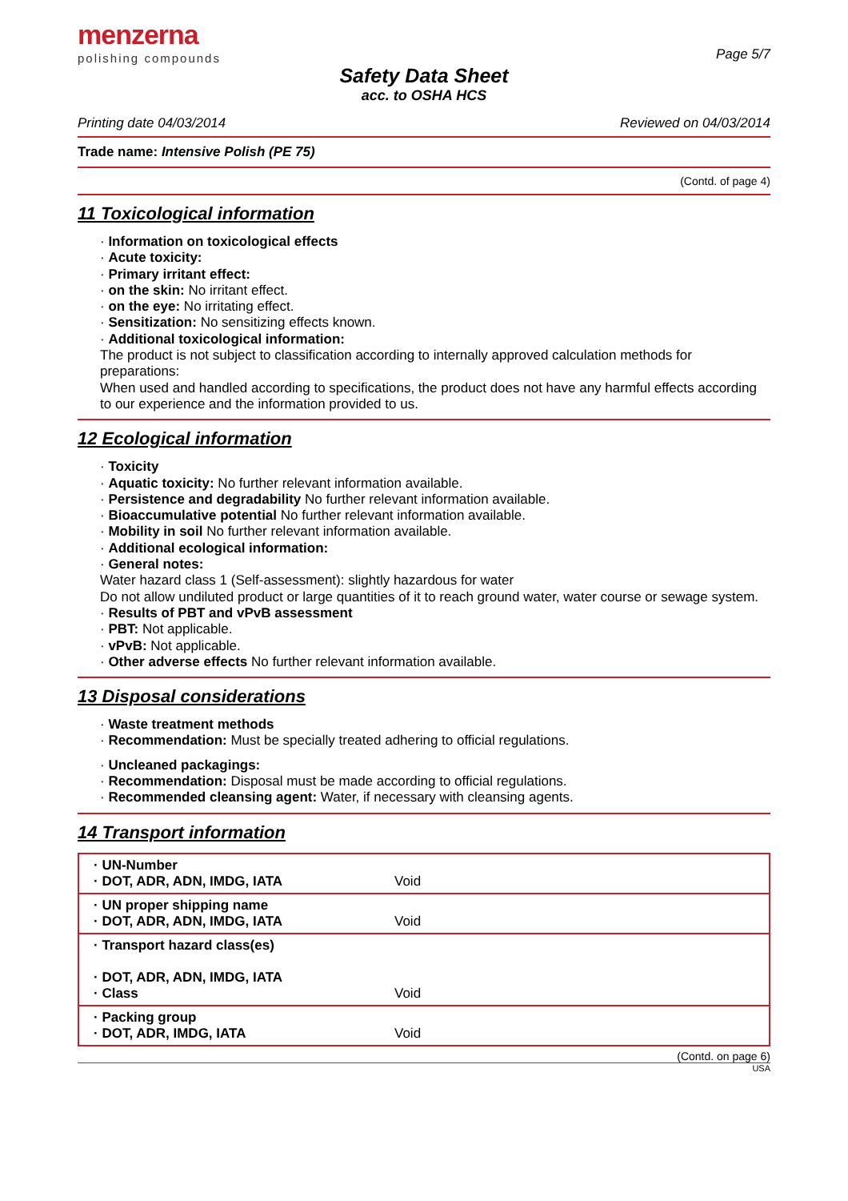menzerna
polishing compounds
Page 5/7
Safety Data Sheet
acc. to OSHA HCS
Printing date 04/03/2014 Reviewed on 04/03/2014
Trade name: Intensive Polish (PE 75)
(Contd. of page 4)
11 Toxicological information
· Information on toxicological effects
· Acute toxicity:
· Primary irritant effect:
· on the skin: No irritant effect.
· on the eye: No irritating effect.
· Sensitization: No sensitizing effects known.
· Additional toxicological information:
The product is not subject to classification according to internally approved calculation methods for preparations:
When used and handled according to specifications, the product does not have any harmful effects according to our experience and the information provided to us.
12 Ecological information
· Toxicity
· Aquatic toxicity: No further relevant information available.
· Persistence and degradability No further relevant information available.
· Bioaccumulative potential No further relevant information available.
· Mobility in soil No further relevant information available.
· Additional ecological information:
· General notes:
Water hazard class 1 (Self-assessment): slightly hazardous for water
Do not allow undiluted product or large quantities of it to reach ground water, water course or sewage system.
· Results of PBT and vPvB assessment
· PBT: Not applicable.
· vPvB: Not applicable.
· Other adverse effects No further relevant information available.
13 Disposal considerations
· Waste treatment methods
· Recommendation: Must be specially treated adhering to official regulations.
· Uncleaned packagings:
· Recommendation: Disposal must be made according to official regulations.
· Recommended cleansing agent: Water, if necessary with cleansing agents.
14 Transport information
| · UN-Number · DOT, ADR, ADN, IMDG, IATA | Void |
| · UN proper shipping name · DOT, ADR, ADN, IMDG, IATA | Void |
| · Transport hazard class(es) · DOT, ADR, ADN, IMDG, IATA · Class | Void |
| · Packing group · DOT, ADR, IMDG, IATA | Void |
(Contd. on page 6)
USA